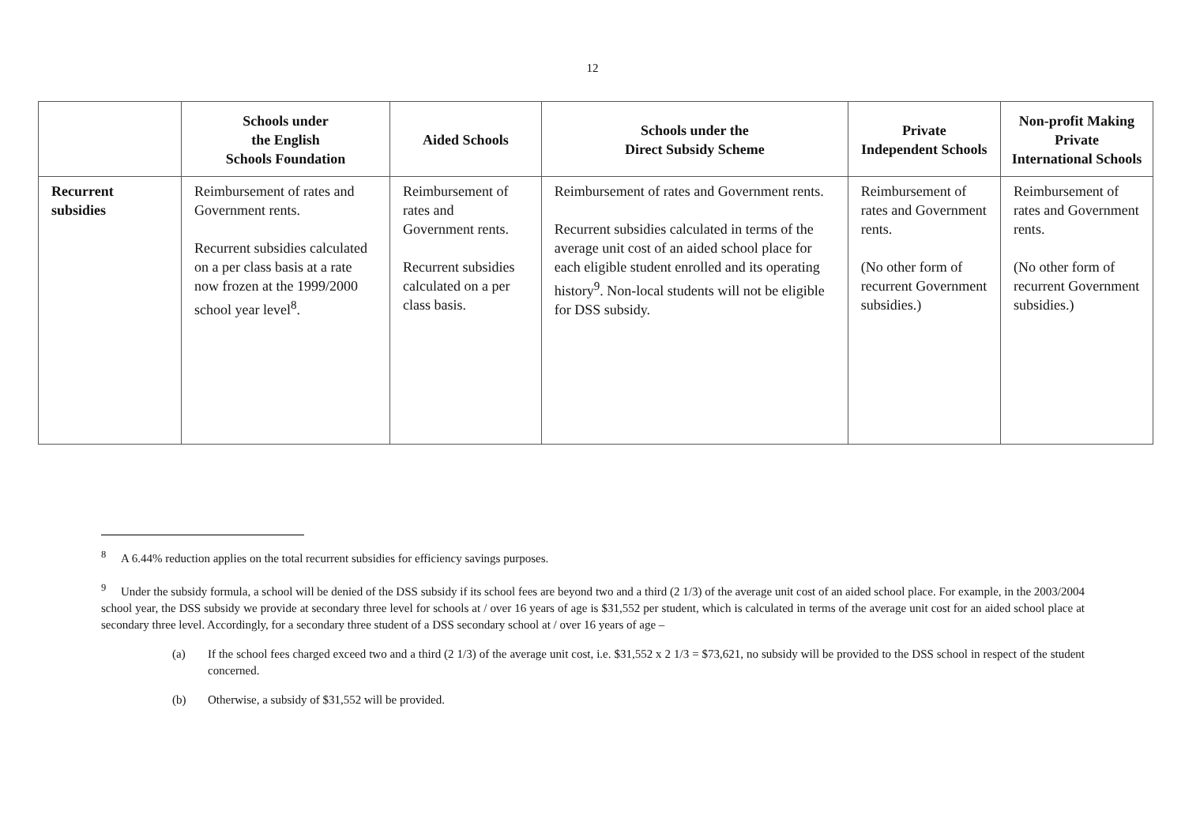12
| | Schools under the English Schools Foundation | Aided Schools | Schools under the Direct Subsidy Scheme | Private Independent Schools | Non-profit Making Private International Schools |
| --- | --- | --- | --- | --- | --- |
| Recurrent subsidies | Reimbursement of rates and Government rents. Recurrent subsidies calculated on a per class basis at a rate now frozen at the 1999/2000 school year level<sup>8</sup>. | Reimbursement of rates and Government rents. Recurrent subsidies calculated on a per class basis. | Reimbursement of rates and Government rents. Recurrent subsidies calculated in terms of the average unit cost of an aided school place for each eligible student enrolled and its operating history<sup>9</sup>. Non-local students will not be eligible for DSS subsidy. | Reimbursement of rates and Government rents. (No other form of recurrent Government subsidies.) | Reimbursement of rates and Government rents. (No other form of recurrent Government subsidies.) |
<sup>8</sup> A 6.44% reduction applies on the total recurrent subsidies for efficiency savings purposes.
<sup>9</sup> Under the subsidy formula, a school will be denied of the DSS subsidy if its school fees are beyond two and a third (2 1/3) of the average unit cost of an aided school place. For example, in the 2003/2004 school year, the DSS subsidy we provide at secondary three level for schools at / over 16 years of age is $31,552 per student, which is calculated in terms of the average unit cost for an aided school place at secondary three level. Accordingly, for a secondary three student of a DSS secondary school at / over 16 years of age –
(a) If the school fees charged exceed two and a third (2 1/3) of the average unit cost, i.e. $31,552 x 2 1/3 = $73,621, no subsidy will be provided to the DSS school in respect of the student concerned.
(b) Otherwise, a subsidy of $31,552 will be provided.